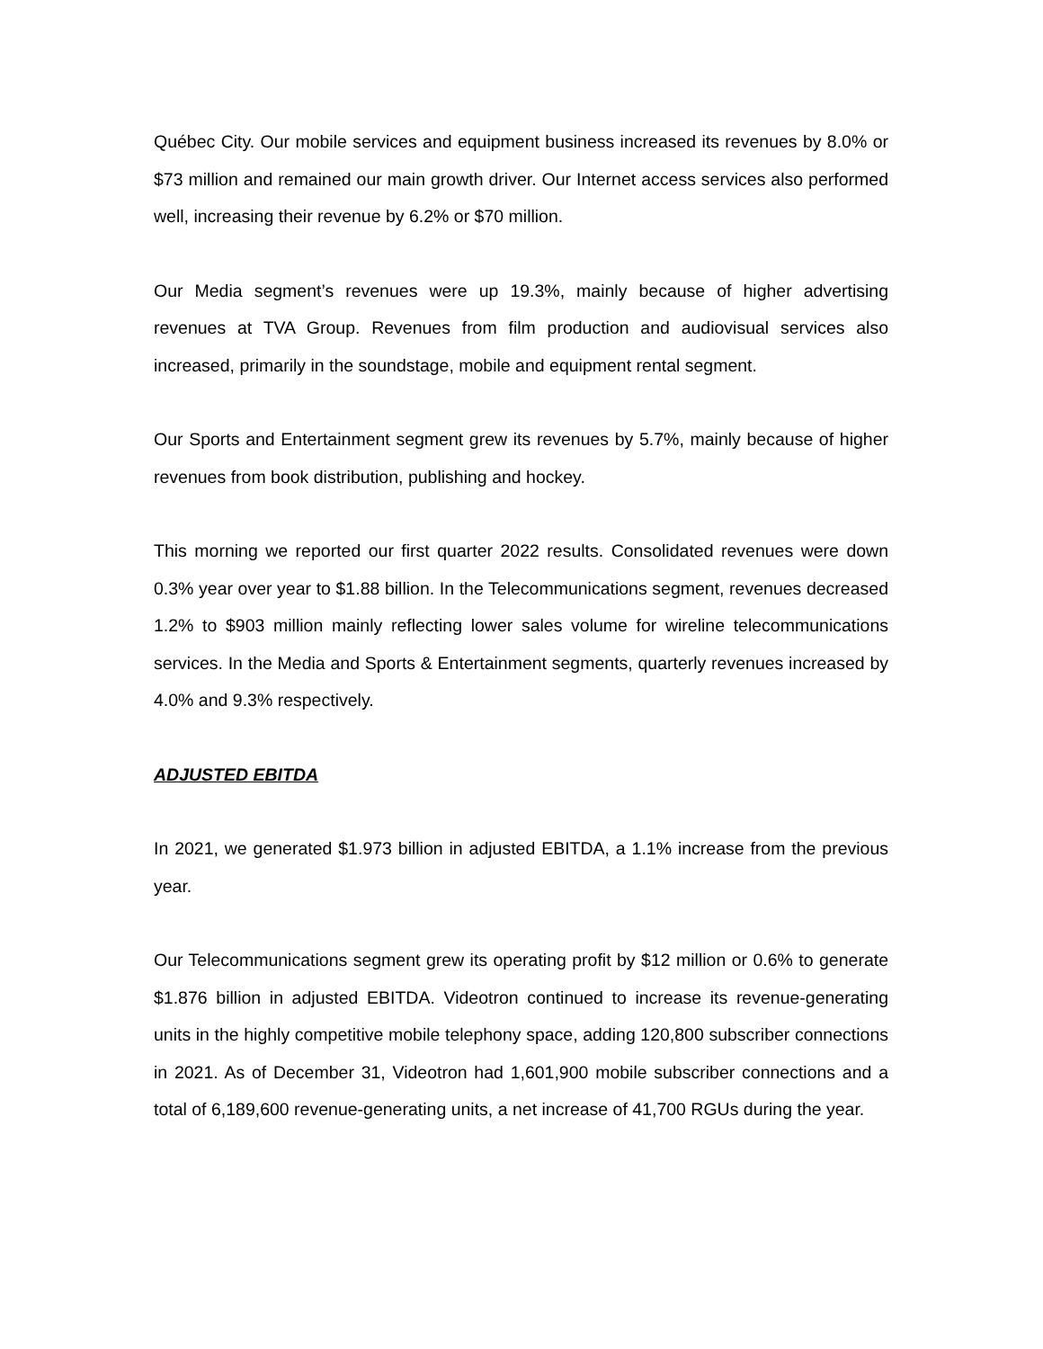Québec City. Our mobile services and equipment business increased its revenues by 8.0% or $73 million and remained our main growth driver. Our Internet access services also performed well, increasing their revenue by 6.2% or $70 million.
Our Media segment’s revenues were up 19.3%, mainly because of higher advertising revenues at TVA Group. Revenues from film production and audiovisual services also increased, primarily in the soundstage, mobile and equipment rental segment.
Our Sports and Entertainment segment grew its revenues by 5.7%, mainly because of higher revenues from book distribution, publishing and hockey.
This morning we reported our first quarter 2022 results. Consolidated revenues were down 0.3% year over year to $1.88 billion. In the Telecommunications segment, revenues decreased 1.2% to $903 million mainly reflecting lower sales volume for wireline telecommunications services. In the Media and Sports & Entertainment segments, quarterly revenues increased by 4.0% and 9.3% respectively.
ADJUSTED EBITDA
In 2021, we generated $1.973 billion in adjusted EBITDA, a 1.1% increase from the previous year.
Our Telecommunications segment grew its operating profit by $12 million or 0.6% to generate $1.876 billion in adjusted EBITDA. Videotron continued to increase its revenue-generating units in the highly competitive mobile telephony space, adding 120,800 subscriber connections in 2021. As of December 31, Videotron had 1,601,900 mobile subscriber connections and a total of 6,189,600 revenue-generating units, a net increase of 41,700 RGUs during the year.